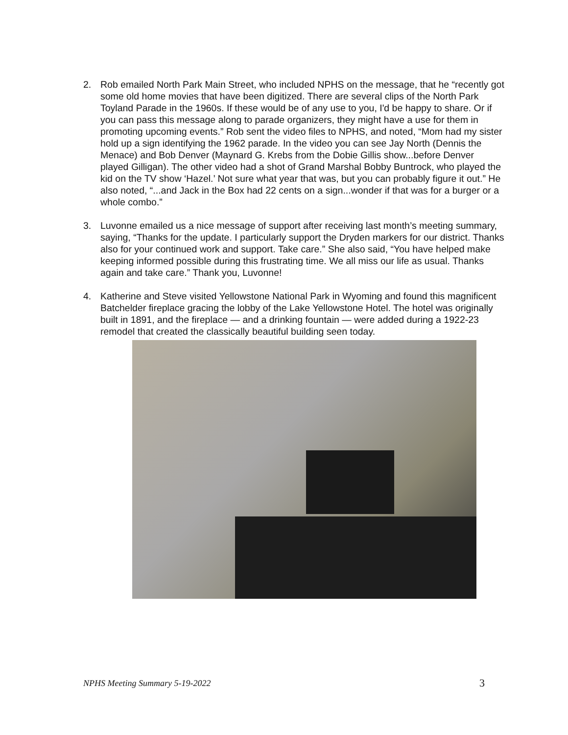2. Rob emailed North Park Main Street, who included NPHS on the message, that he “recently got some old home movies that have been digitized. There are several clips of the North Park Toyland Parade in the 1960s. If these would be of any use to you, I'd be happy to share. Or if you can pass this message along to parade organizers, they might have a use for them in promoting upcoming events.” Rob sent the video files to NPHS, and noted, “Mom had my sister hold up a sign identifying the 1962 parade. In the video you can see Jay North (Dennis the Menace) and Bob Denver (Maynard G. Krebs from the Dobie Gillis show...before Denver played Gilligan). The other video had a shot of Grand Marshal Bobby Buntrock, who played the kid on the TV show ‘Hazel.’ Not sure what year that was, but you can probably figure it out.” He also noted, “...and Jack in the Box had 22 cents on a sign...wonder if that was for a burger or a whole combo.”
3. Luvonne emailed us a nice message of support after receiving last month’s meeting summary, saying, “Thanks for the update. I particularly support the Dryden markers for our district. Thanks also for your continued work and support. Take care.” She also said, “You have helped make keeping informed possible during this frustrating time. We all miss our life as usual. Thanks again and take care.” Thank you, Luvonne!
4. Katherine and Steve visited Yellowstone National Park in Wyoming and found this magnificent Batchelder fireplace gracing the lobby of the Lake Yellowstone Hotel. The hotel was originally built in 1891, and the fireplace — and a drinking fountain — were added during a 1922-23 remodel that created the classically beautiful building seen today.
NPHS Meeting Summary 5-19-2022 3